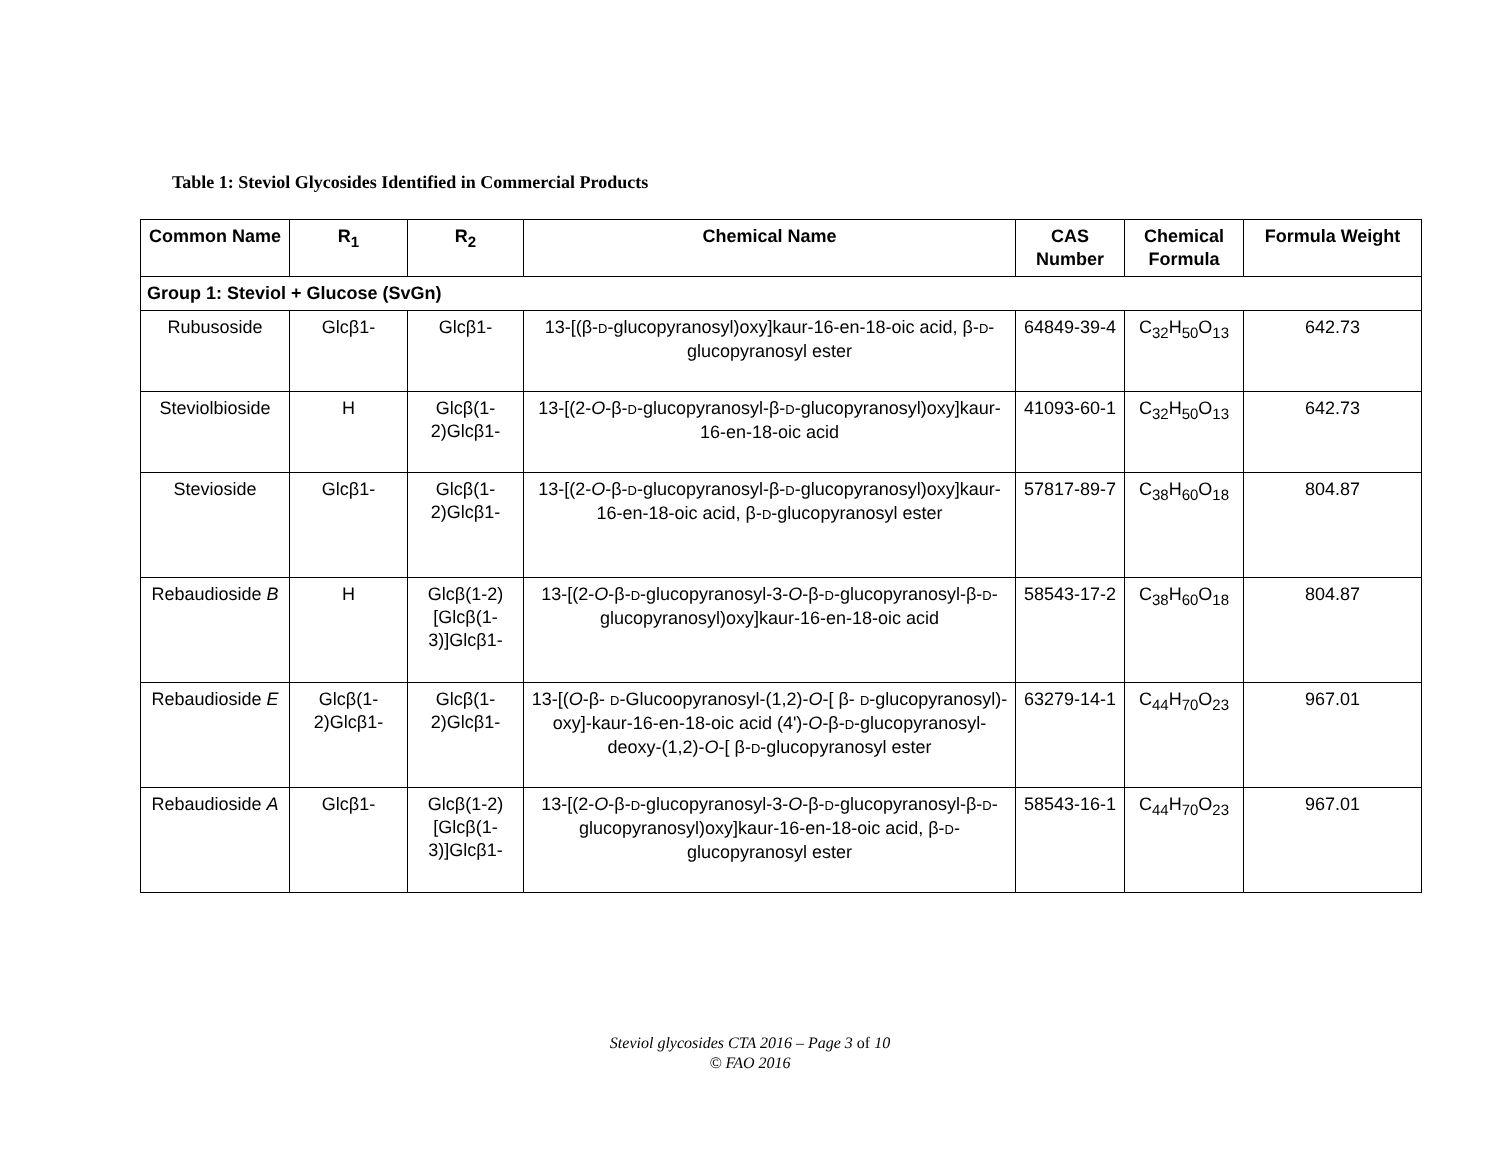Table 1: Steviol Glycosides Identified in Commercial Products
| Common Name | R<sub>1</sub> | R<sub>2</sub> | Chemical Name | CAS Number | Chemical Formula | Formula Weight |
| --- | --- | --- | --- | --- | --- | --- |
| Group 1: Steviol + Glucose (SvGn) | | | | | | |
| Rubusoside | Glcβ1- | Glcβ1- | 13-[(β- D -glucopyranosyl)oxy]kaur-16-en-18-oic acid, β- D -glucopyranosyl ester | 64849-39-4 | C<sub>32</sub>H<sub>50</sub>O<sub>13</sub> | 642.73 |
| Steviolbioside | H | Glcβ(1-2)Glcβ1- | 13-[(2- O -β- D -glucopyranosyl-β- D -glucopyranosyl)oxy]kaur-16-en-18-oic acid | 41093-60-1 | C<sub>32</sub>H<sub>50</sub>O<sub>13</sub> | 642.73 |
| Stevioside | Glcβ1- | Glcβ(1-2)Glcβ1- | 13-[(2- O -β- D -glucopyranosyl-β- D -glucopyranosyl)oxy]kaur-16-en-18-oic acid, β- D -glucopyranosyl ester | 57817-89-7 | C<sub>38</sub>H<sub>60</sub>O<sub>18</sub> | 804.87 |
| Rebaudioside B | H | Glcβ(1-2)[Glcβ(1-3)]Glcβ1- | 13-[(2- O -β- D -glucopyranosyl-3- O -β- D -glucopyranosyl-β- D -glucopyranosyl)oxy]kaur-16-en-18-oic acid | 58543-17-2 | C<sub>38</sub>H<sub>60</sub>O<sub>18</sub> | 804.87 |
| Rebaudioside E | Glcβ(1-2)Glcβ1- | Glcβ(1-2)Glcβ1- | 13-[( O -β- D -Glucoopyranosyl-(1,2)- O -[ β- D -glucopyranosyl)-oxy]-kaur-16-en-18-oic acid (4')- O -β- D -glucopyranosyl-deoxy-(1,2)- O -[ β- D -glucopyranosyl ester | 63279-14-1 | C<sub>44</sub>H<sub>70</sub>O<sub>23</sub> | 967.01 |
| Rebaudioside A | Glcβ1- | Glcβ(1-2)[Glcβ(1-3)]Glcβ1- | 13-[(2- O -β- D -glucopyranosyl-3- O -β- D -glucopyranosyl-β- D -glucopyranosyl)oxy]kaur-16-en-18-oic acid, β- D -glucopyranosyl ester | 58543-16-1 | C<sub>44</sub>H<sub>70</sub>O<sub>23</sub> | 967.01 |
Steviol glycosides CTA 2016 – Page 3 of 10
© FAO 2016